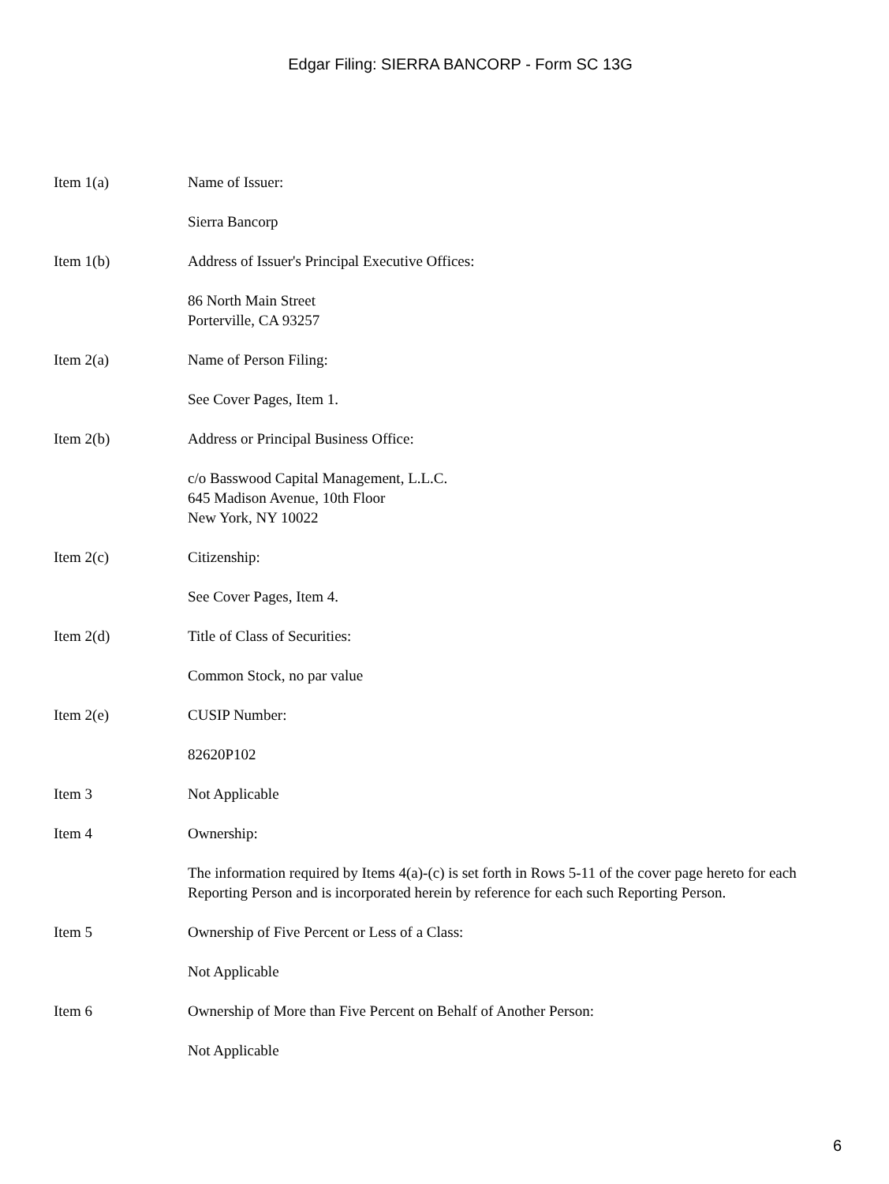Edgar Filing: SIERRA BANCORP - Form SC 13G
Item 1(a) Name of Issuer:
Sierra Bancorp
Item 1(b) Address of Issuer's Principal Executive Offices:
86 North Main Street
Porterville, CA 93257
Item 2(a) Name of Person Filing:
See Cover Pages, Item 1.
Item 2(b) Address or Principal Business Office:
c/o Basswood Capital Management, L.L.C.
645 Madison Avenue, 10th Floor
New York, NY 10022
Item 2(c) Citizenship:
See Cover Pages, Item 4.
Item 2(d) Title of Class of Securities:
Common Stock, no par value
Item 2(e) CUSIP Number:
82620P102
Item 3 Not Applicable
Item 4 Ownership:
The information required by Items 4(a)-(c) is set forth in Rows 5-11 of the cover page hereto for each Reporting Person and is incorporated herein by reference for each such Reporting Person.
Item 5 Ownership of Five Percent or Less of a Class:
Not Applicable
Item 6 Ownership of More than Five Percent on Behalf of Another Person:
Not Applicable
6